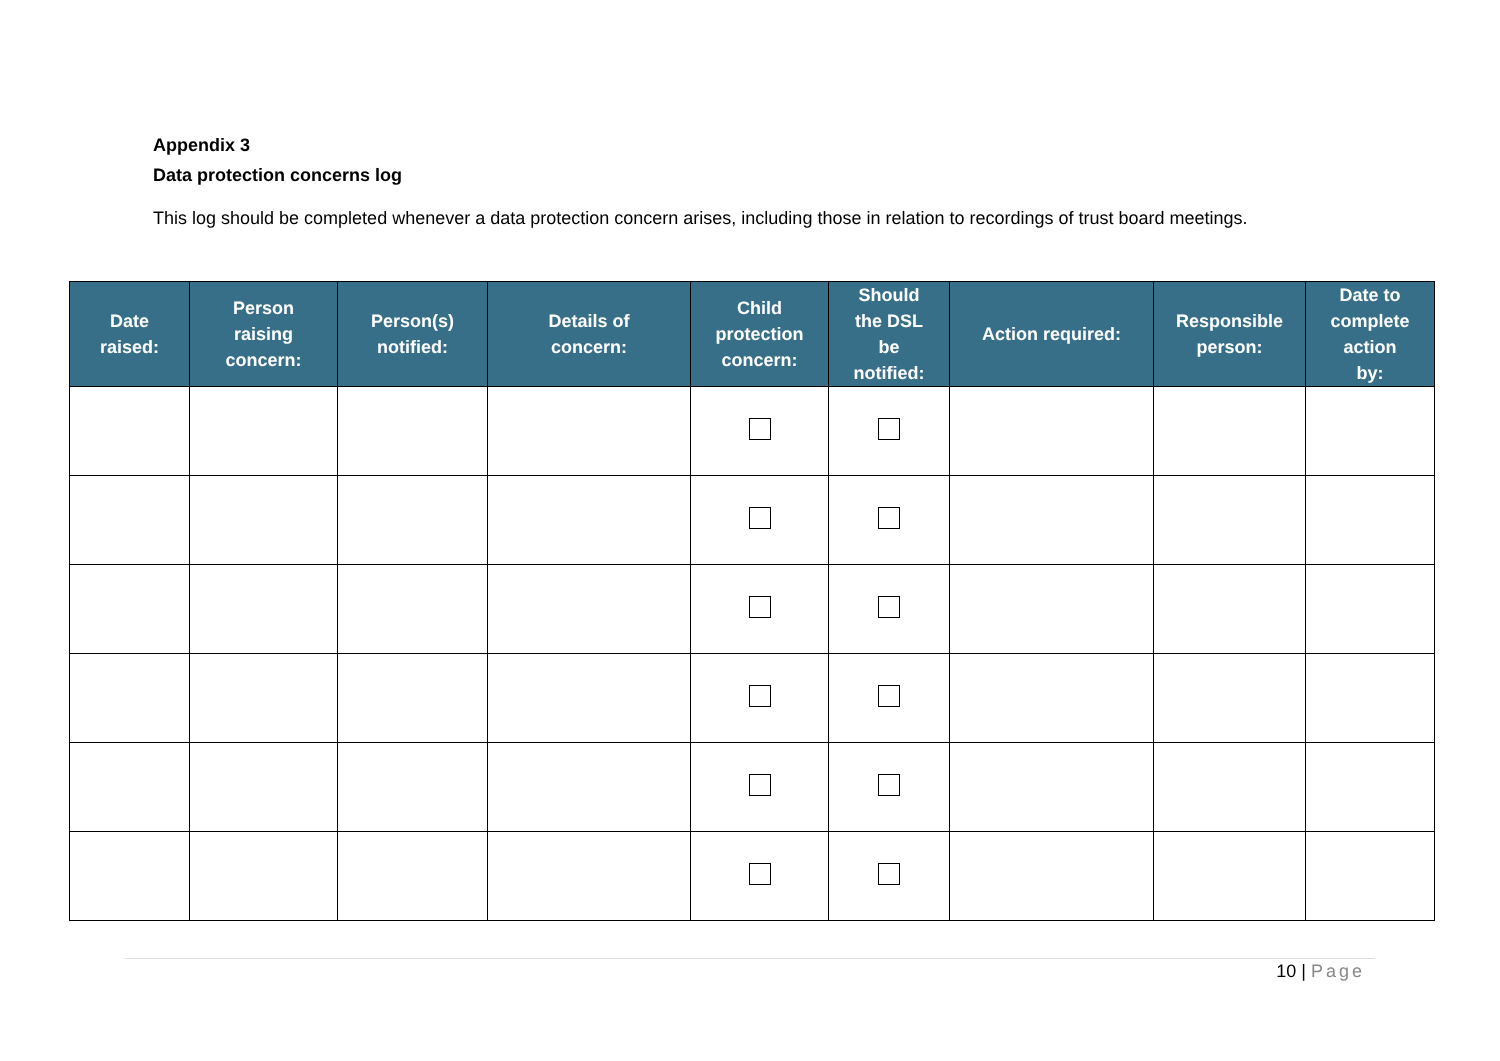Appendix 3
Data protection concerns log
This log should be completed whenever a data protection concern arises, including those in relation to recordings of trust board meetings.
| Date raised: | Person raising concern: | Person(s) notified: | Details of concern: | Child protection concern: | Should the DSL be notified: | Action required: | Responsible person: | Date to complete action by: |
| --- | --- | --- | --- | --- | --- | --- | --- | --- |
10 | Page